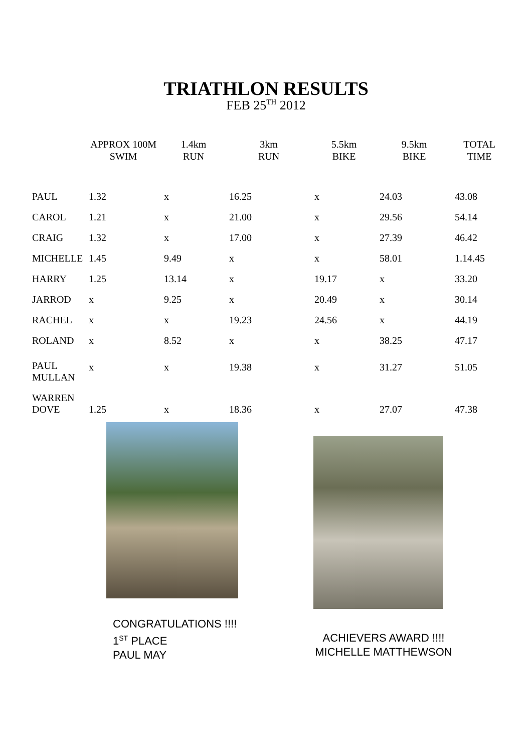TRIATHLON RESULTS
FEB 25<sup>TH</sup> 2012
| | APPROX 100M SWIM | 1.4km RUN | 3km RUN | 5.5km BIKE | 9.5km BIKE | TOTAL TIME |
| --- | --- | --- | --- | --- | --- | --- |
| PAUL | 1.32 | x | 16.25 | x | 24.03 | 43.08 |
| CAROL | 1.21 | x | 21.00 | x | 29.56 | 54.14 |
| CRAIG | 1.32 | x | 17.00 | x | 27.39 | 46.42 |
| MICHELLE | 1.45 | 9.49 | x | x | 58.01 | 1.14.45 |
| HARRY | 1.25 | 13.14 | x | 19.17 | x | 33.20 |
| JARROD | x | 9.25 | x | 20.49 | x | 30.14 |
| RACHEL | x | x | 19.23 | 24.56 | x | 44.19 |
| ROLAND | x | 8.52 | x | x | 38.25 | 47.17 |
| PAUL MULLAN | x | x | 19.38 | x | 31.27 | 51.05 |
| WARREN DOVE | 1.25 | x | 18.36 | x | 27.07 | 47.38 |
CONGRATULATIONS !!!!
1<sup>ST</sup> PLACE
PAUL MAY
ACHIEVERS AWARD !!!!
MICHELLE MATTHEWSON